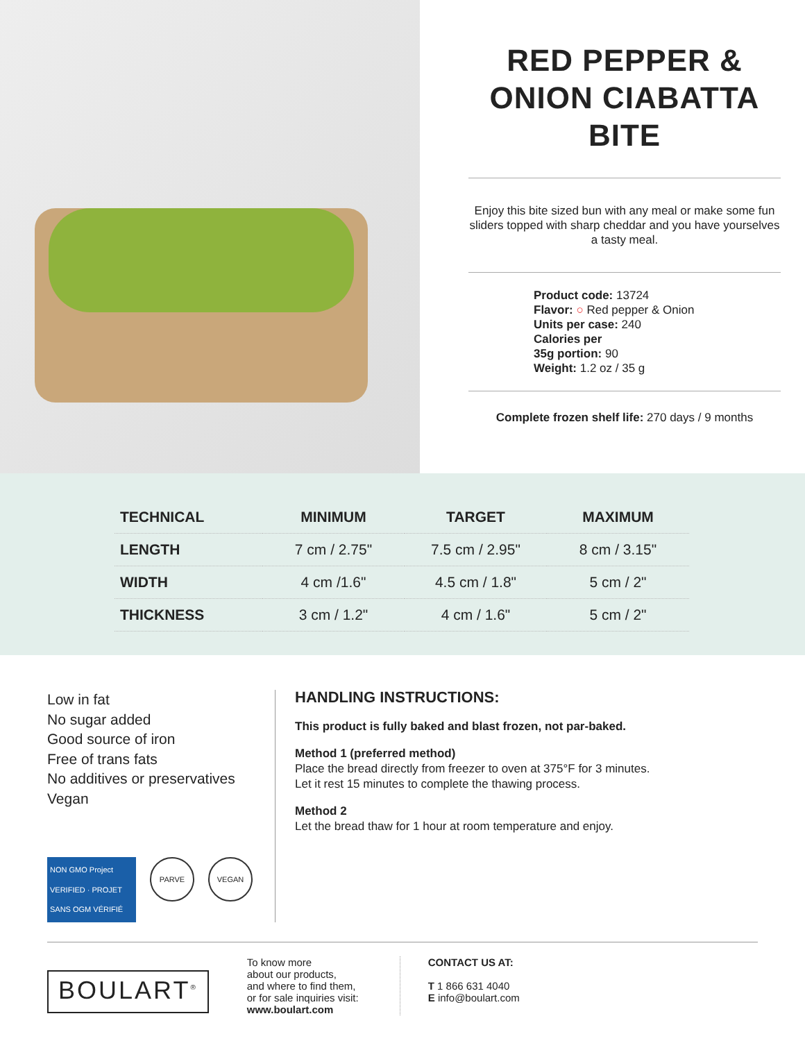RED PEPPER & ONION CIABATTA BITE
Enjoy this bite sized bun with any meal or make some fun sliders topped with sharp cheddar and you have yourselves a tasty meal.
Product code: 13724
Flavor: ○ Red pepper & Onion
Units per case: 240
Calories per
35g portion: 90
Weight: 1.2 oz / 35 g
Complete frozen shelf life: 270 days / 9 months
| TECHNICAL | MINIMUM | TARGET | MAXIMUM |
| --- | --- | --- | --- |
| LENGTH | 7 cm / 2.75" | 7.5 cm / 2.95" | 8 cm / 3.15" |
| WIDTH | 4 cm /1.6" | 4.5 cm / 1.8" | 5 cm / 2" |
| THICKNESS | 3 cm / 1.2" | 4 cm / 1.6" | 5 cm / 2" |
Low in fat
No sugar added
Good source of iron
Free of trans fats
No additives or preservatives
Vegan
NON GMO Project VERIFIED · PROJET SANS OGM VÉRIFIÉ
PARVE VEGAN
HANDLING INSTRUCTIONS:
This product is fully baked and blast frozen, not par-baked.
Method 1 (preferred method)
Place the bread directly from freezer to oven at 375°F for 3 minutes.
Let it rest 15 minutes to complete the thawing process.
Method 2
Let the bread thaw for 1 hour at room temperature and enjoy.
BOULART<sup>®</sup>
To know more
about our products,
and where to find them,
or for sale inquiries visit:
www.boulart.com
CONTACT US AT:
T 1 866 631 4040
E info@boulart.com